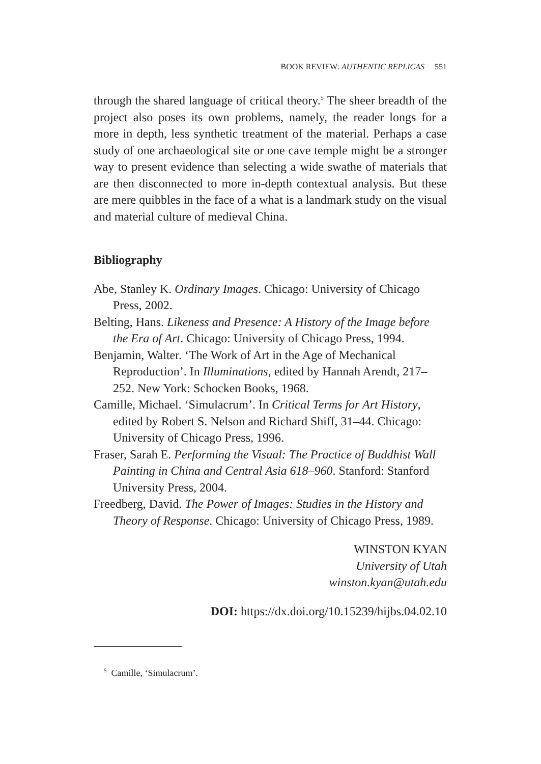BOOK REVIEW: AUTHENTIC REPLICAS 551
through the shared language of critical theory.<sup>5</sup> The sheer breadth of the project also poses its own problems, namely, the reader longs for a more in depth, less synthetic treatment of the material. Perhaps a case study of one archaeological site or one cave temple might be a stronger way to present evidence than selecting a wide swathe of materials that are then disconnected to more in-depth contextual analysis. But these are mere quibbles in the face of a what is a landmark study on the visual and material culture of medieval China.
Bibliography
Abe, Stanley K. Ordinary Images. Chicago: University of Chicago Press, 2002.
Belting, Hans. Likeness and Presence: A History of the Image before the Era of Art. Chicago: University of Chicago Press, 1994.
Benjamin, Walter. ‘The Work of Art in the Age of Mechanical Reproduction’. In Illuminations, edited by Hannah Arendt, 217–252. New York: Schocken Books, 1968.
Camille, Michael. ‘Simulacrum’. In Critical Terms for Art History, edited by Robert S. Nelson and Richard Shiff, 31–44. Chicago: University of Chicago Press, 1996.
Fraser, Sarah E. Performing the Visual: The Practice of Buddhist Wall Painting in China and Central Asia 618–960. Stanford: Stanford University Press, 2004.
Freedberg, David. The Power of Images: Studies in the History and Theory of Response. Chicago: University of Chicago Press, 1989.
WINSTON KYAN
University of Utah
winston.kyan@utah.edu
DOI: https://dx.doi.org/10.15239/hijbs.04.02.10
<sup>5</sup> Camille, ‘Simulacrum’.